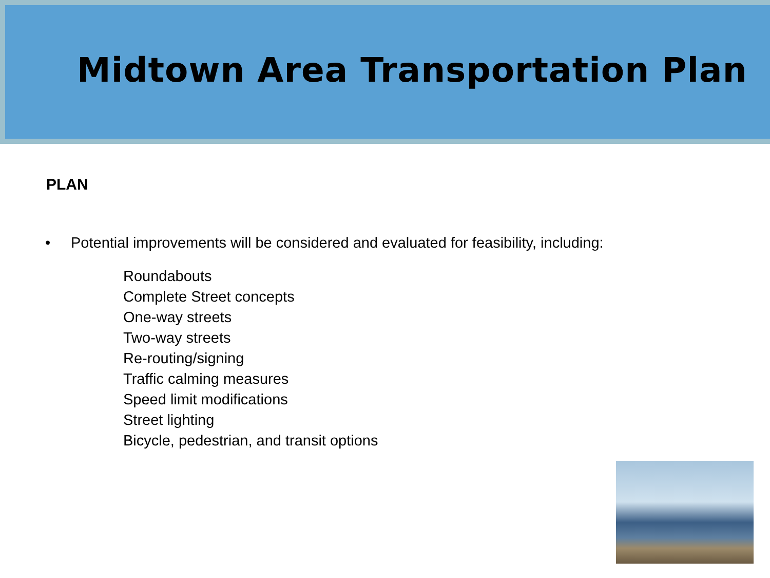Midtown Area Transportation Plan
PLAN
• Potential improvements will be considered and evaluated for feasibility, including:
Roundabouts
Complete Street concepts
One-way streets
Two-way streets
Re-routing/signing
Traffic calming measures
Speed limit modifications
Street lighting
Bicycle, pedestrian, and transit options